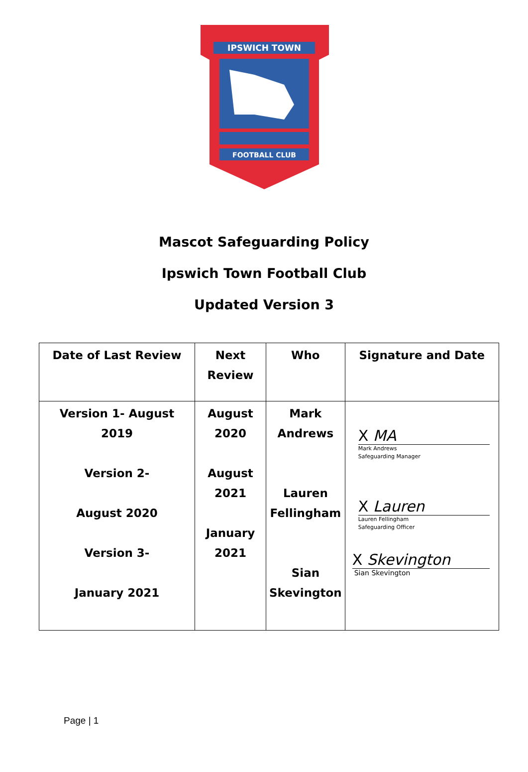IPSWICH TOWN
FOOTBALL CLUB
Mascot Safeguarding Policy
Ipswich Town Football Club
Updated Version 3
| Date of Last Review | Next Review | Who | Signature and Date |
| --- | --- | --- | --- |
| Version 1- August 2019 Version 2- August 2020 Version 3- January 2021 | August 2020 August 2021 January 2021 | Mark Andrews Lauren Fellingham Sian Skevington | X MA Mark Andrews Safeguarding Manager X Lauren Lauren Fellingham Safeguarding Officer X Skevington Sian Skevington |
Page | 1